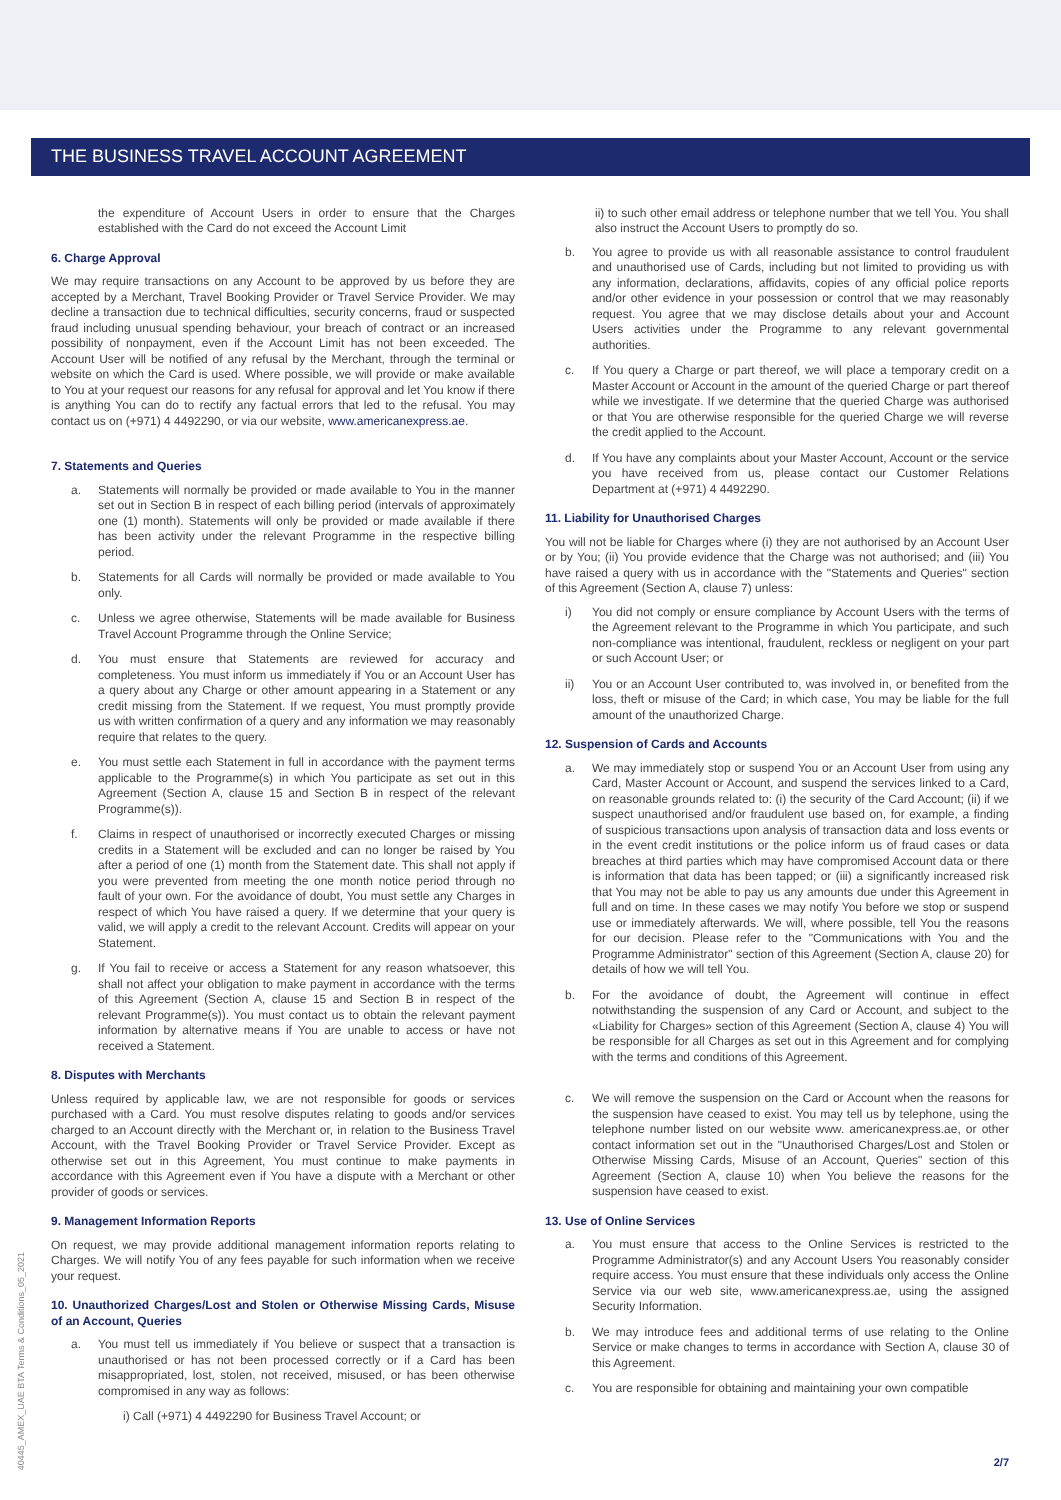THE BUSINESS TRAVEL ACCOUNT AGREEMENT
the expenditure of Account Users in order to ensure that the Charges established with the Card do not exceed the Account Limit
6. Charge Approval
We may require transactions on any Account to be approved by us before they are accepted by a Merchant, Travel Booking Provider or Travel Service Provider. We may decline a transaction due to technical difficulties, security concerns, fraud or suspected fraud including unusual spending behaviour, your breach of contract or an increased possibility of nonpayment, even if the Account Limit has not been exceeded. The Account User will be notified of any refusal by the Merchant, through the terminal or website on which the Card is used. Where possible, we will provide or make available to You at your request our reasons for any refusal for approval and let You know if there is anything You can do to rectify any factual errors that led to the refusal. You may contact us on (+971) 4 4492290, or via our website, www.americanexpress.ae.
7. Statements and Queries
a. Statements will normally be provided or made available to You in the manner set out in Section B in respect of each billing period (intervals of approximately one (1) month). Statements will only be provided or made available if there has been activity under the relevant Programme in the respective billing period.
b. Statements for all Cards will normally be provided or made available to You only.
c. Unless we agree otherwise, Statements will be made available for Business Travel Account Programme through the Online Service;
d. You must ensure that Statements are reviewed for accuracy and completeness. You must inform us immediately if You or an Account User has a query about any Charge or other amount appearing in a Statement or any credit missing from the Statement. If we request, You must promptly provide us with written confirmation of a query and any information we may reasonably require that relates to the query.
e. You must settle each Statement in full in accordance with the payment terms applicable to the Programme(s) in which You participate as set out in this Agreement (Section A, clause 15 and Section B in respect of the relevant Programme(s)).
f. Claims in respect of unauthorised or incorrectly executed Charges or missing credits in a Statement will be excluded and can no longer be raised by You after a period of one (1) month from the Statement date. This shall not apply if you were prevented from meeting the one month notice period through no fault of your own. For the avoidance of doubt, You must settle any Charges in respect of which You have raised a query. If we determine that your query is valid, we will apply a credit to the relevant Account. Credits will appear on your Statement.
g. If You fail to receive or access a Statement for any reason whatsoever, this shall not affect your obligation to make payment in accordance with the terms of this Agreement (Section A, clause 15 and Section B in respect of the relevant Programme(s)). You must contact us to obtain the relevant payment information by alternative means if You are unable to access or have not received a Statement.
8. Disputes with Merchants
Unless required by applicable law, we are not responsible for goods or services purchased with a Card. You must resolve disputes relating to goods and/or services charged to an Account directly with the Merchant or, in relation to the Business Travel Account, with the Travel Booking Provider or Travel Service Provider. Except as otherwise set out in this Agreement, You must continue to make payments in accordance with this Agreement even if You have a dispute with a Merchant or other provider of goods or services.
9. Management Information Reports
On request, we may provide additional management information reports relating to Charges. We will notify You of any fees payable for such information when we receive your request.
10. Unauthorized Charges/Lost and Stolen or Otherwise Missing Cards, Misuse of an Account, Queries
a. You must tell us immediately if You believe or suspect that a transaction is unauthorised or has not been processed correctly or if a Card has been misappropriated, lost, stolen, not received, misused, or has been otherwise compromised in any way as follows:
i) Call (+971) 4 4492290 for Business Travel Account; or
ii) to such other email address or telephone number that we tell You. You shall also instruct the Account Users to promptly do so.
b. You agree to provide us with all reasonable assistance to control fraudulent and unauthorised use of Cards, including but not limited to providing us with any information, declarations, affidavits, copies of any official police reports and/or other evidence in your possession or control that we may reasonably request. You agree that we may disclose details about your and Account Users activities under the Programme to any relevant governmental authorities.
c. If You query a Charge or part thereof, we will place a temporary credit on a Master Account or Account in the amount of the queried Charge or part thereof while we investigate. If we determine that the queried Charge was authorised or that You are otherwise responsible for the queried Charge we will reverse the credit applied to the Account.
d. If You have any complaints about your Master Account, Account or the service you have received from us, please contact our Customer Relations Department at (+971) 4 4492290.
11. Liability for Unauthorised Charges
You will not be liable for Charges where (i) they are not authorised by an Account User or by You; (ii) You provide evidence that the Charge was not authorised; and (iii) You have raised a query with us in accordance with the "Statements and Queries" section of this Agreement (Section A, clause 7) unless:
i) You did not comply or ensure compliance by Account Users with the terms of the Agreement relevant to the Programme in which You participate, and such non-compliance was intentional, fraudulent, reckless or negligent on your part or such Account User; or
ii) You or an Account User contributed to, was involved in, or benefited from the loss, theft or misuse of the Card; in which case, You may be liable for the full amount of the unauthorized Charge.
12. Suspension of Cards and Accounts
a. We may immediately stop or suspend You or an Account User from using any Card, Master Account or Account, and suspend the services linked to a Card, on reasonable grounds related to: (i) the security of the Card Account; (ii) if we suspect unauthorised and/or fraudulent use based on, for example, a finding of suspicious transactions upon analysis of transaction data and loss events or in the event credit institutions or the police inform us of fraud cases or data breaches at third parties which may have compromised Account data or there is information that data has been tapped; or (iii) a significantly increased risk that You may not be able to pay us any amounts due under this Agreement in full and on time. In these cases we may notify You before we stop or suspend use or immediately afterwards. We will, where possible, tell You the reasons for our decision. Please refer to the "Communications with You and the Programme Administrator" section of this Agreement (Section A, clause 20) for details of how we will tell You.
b. For the avoidance of doubt, the Agreement will continue in effect notwithstanding the suspension of any Card or Account, and subject to the «Liability for Charges» section of this Agreement (Section A, clause 4) You will be responsible for all Charges as set out in this Agreement and for complying with the terms and conditions of this Agreement.
c. We will remove the suspension on the Card or Account when the reasons for the suspension have ceased to exist. You may tell us by telephone, using the telephone number listed on our website www. americanexpress.ae, or other contact information set out in the "Unauthorised Charges/Lost and Stolen or Otherwise Missing Cards, Misuse of an Account, Queries" section of this Agreement (Section A, clause 10) when You believe the reasons for the suspension have ceased to exist.
13. Use of Online Services
a. You must ensure that access to the Online Services is restricted to the Programme Administrator(s) and any Account Users You reasonably consider require access. You must ensure that these individuals only access the Online Service via our web site, www.americanexpress.ae, using the assigned Security Information.
b. We may introduce fees and additional terms of use relating to the Online Service or make changes to terms in accordance with Section A, clause 30 of this Agreement.
c. You are responsible for obtaining and maintaining your own compatible
40445_AMEX_UAE BTA Terms & Conditions_05_2021
2/7